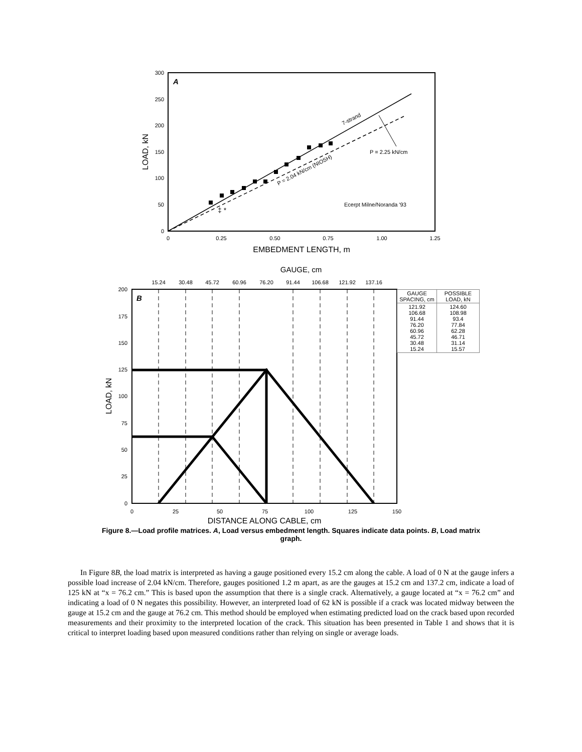A
300
250
200
150
100
50
0
0
0.25
0.50
0.75
1.00
1.25
EMBEDMENT LENGTH, m
LOAD, kN
7-strand
P = 2.04 kN/cm (NIOSH)
P = 2.25 kN/cm
Ecerpt Milne/Noranda '93
‡ *
GAUGE, cm
15.24
30.48
45.72
60.96
76.20
91.44
106.68
121.92
137.16
B
200
175
150
125
100
75
50
25
0
0
25
50
75
100
125
150
DISTANCE ALONG CABLE, cm
LOAD, kN
| GAUGE SPACING, cm | POSSIBLE LOAD, kN |
| --- | --- |
| 121.92 106.68 91.44 76.20 60.96 45.72 30.48 15.24 | 124.60 108.98 93.4 77.84 62.28 46.71 31.14 15.57 |
Figure 8.—Load profile matrices. A, Load versus embedment length. Squares indicate data points. B, Load matrix graph.
In Figure 8B, the load matrix is interpreted as having a gauge positioned every 15.2 cm along the cable. A load of 0 N at the gauge infers a possible load increase of 2.04 kN/cm. Therefore, gauges positioned 1.2 m apart, as are the gauges at 15.2 cm and 137.2 cm, indicate a load of 125 kN at “x = 76.2 cm.” This is based upon the assumption that there is a single crack. Alternatively, a gauge located at “x = 76.2 cm” and indicating a load of 0 N negates this possibility. However, an interpreted load of 62 kN is possible if a crack was located midway between the gauge at 15.2 cm and the gauge at 76.2 cm. This method should be employed when estimating predicted load on the crack based upon recorded measurements and their proximity to the interpreted location of the crack. This situation has been presented in Table 1 and shows that it is critical to interpret loading based upon measured conditions rather than relying on single or average loads.